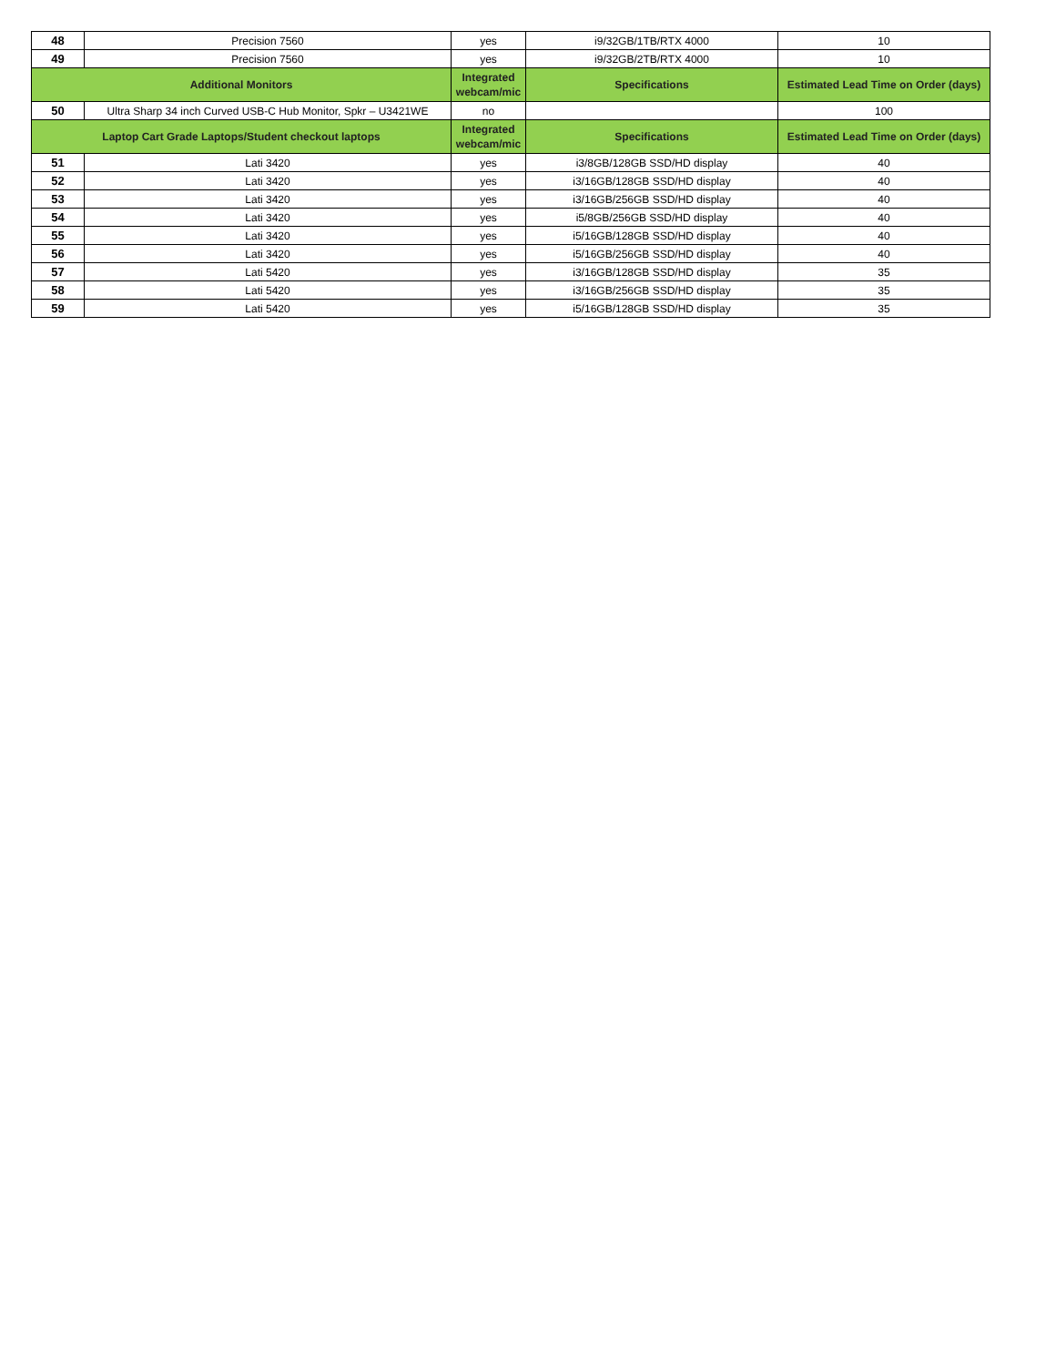| 48 | Precision 7560 | yes | i9/32GB/1TB/RTX 4000 | 10 |
| 49 | Precision 7560 | yes | i9/32GB/2TB/RTX 4000 | 10 |
| Additional Monitors | | Integrated webcam/mic | Specifications | Estimated Lead Time on Order (days) |
| 50 | Ultra Sharp 34 inch Curved USB-C Hub Monitor, Spkr – U3421WE | no | | 100 |
| Laptop Cart Grade Laptops/Student checkout laptops | | Integrated webcam/mic | Specifications | Estimated Lead Time on Order (days) |
| 51 | Lati 3420 | yes | i3/8GB/128GB SSD/HD display | 40 |
| 52 | Lati 3420 | yes | i3/16GB/128GB SSD/HD display | 40 |
| 53 | Lati 3420 | yes | i3/16GB/256GB SSD/HD display | 40 |
| 54 | Lati 3420 | yes | i5/8GB/256GB SSD/HD display | 40 |
| 55 | Lati 3420 | yes | i5/16GB/128GB SSD/HD display | 40 |
| 56 | Lati 3420 | yes | i5/16GB/256GB SSD/HD display | 40 |
| 57 | Lati 5420 | yes | i3/16GB/128GB SSD/HD display | 35 |
| 58 | Lati 5420 | yes | i3/16GB/256GB SSD/HD display | 35 |
| 59 | Lati 5420 | yes | i5/16GB/128GB SSD/HD display | 35 |